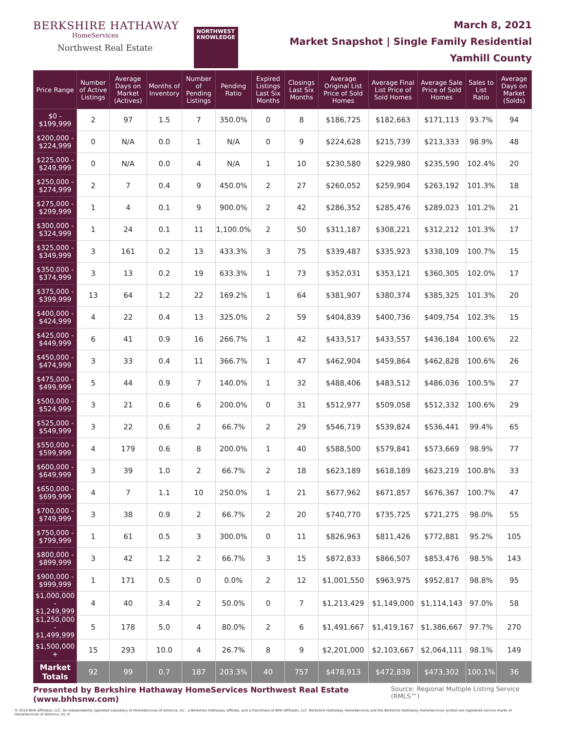BERKSHIRE HATHAWAY
HomeServices
Northwest Real Estate
NORTHWEST
KNOWLEDGE
March 8, 2021
Market Snapshot | Single Family Residential
Yamhill County
| Price Range | Number of Active Listings | Average Days on Market (Actives) | Months of Inventory | Number of Pending Listings | Pending Ratio | Expired Listings Last Six Months | Closings Last Six Months | Average Original List Price of Sold Homes | Average Final List Price of Sold Homes | Average Sale Price of Sold Homes | Sales to List Ratio | Average Days on Market (Solds) |
| --- | --- | --- | --- | --- | --- | --- | --- | --- | --- | --- | --- | --- |
| $0 - $199,999 | 2 | 97 | 1.5 | 7 | 350.0% | 0 | 8 | $186,725 | $182,663 | $171,113 | 93.7% | 94 |
| $200,000 - $224,999 | 0 | N/A | 0.0 | 1 | N/A | 0 | 9 | $224,628 | $215,739 | $213,333 | 98.9% | 48 |
| $225,000 - $249,999 | 0 | N/A | 0.0 | 4 | N/A | 1 | 10 | $230,580 | $229,980 | $235,590 | 102.4% | 20 |
| $250,000 - $274,999 | 2 | 7 | 0.4 | 9 | 450.0% | 2 | 27 | $260,052 | $259,904 | $263,192 | 101.3% | 18 |
| $275,000 - $299,999 | 1 | 4 | 0.1 | 9 | 900.0% | 2 | 42 | $286,352 | $285,476 | $289,023 | 101.2% | 21 |
| $300,000 - $324,999 | 1 | 24 | 0.1 | 11 | 1,100.0% | 2 | 50 | $311,187 | $308,221 | $312,212 | 101.3% | 17 |
| $325,000 - $349,999 | 3 | 161 | 0.2 | 13 | 433.3% | 3 | 75 | $339,487 | $335,923 | $338,109 | 100.7% | 15 |
| $350,000 - $374,999 | 3 | 13 | 0.2 | 19 | 633.3% | 1 | 73 | $352,031 | $353,121 | $360,305 | 102.0% | 17 |
| $375,000 - $399,999 | 13 | 64 | 1.2 | 22 | 169.2% | 1 | 64 | $381,907 | $380,374 | $385,325 | 101.3% | 20 |
| $400,000 - $424,999 | 4 | 22 | 0.4 | 13 | 325.0% | 2 | 59 | $404,839 | $400,736 | $409,754 | 102.3% | 15 |
| $425,000 - $449,999 | 6 | 41 | 0.9 | 16 | 266.7% | 1 | 42 | $433,517 | $433,557 | $436,184 | 100.6% | 22 |
| $450,000 - $474,999 | 3 | 33 | 0.4 | 11 | 366.7% | 1 | 47 | $462,904 | $459,864 | $462,828 | 100.6% | 26 |
| $475,000 - $499,999 | 5 | 44 | 0.9 | 7 | 140.0% | 1 | 32 | $488,406 | $483,512 | $486,036 | 100.5% | 27 |
| $500,000 - $524,999 | 3 | 21 | 0.6 | 6 | 200.0% | 0 | 31 | $512,977 | $509,058 | $512,332 | 100.6% | 29 |
| $525,000 - $549,999 | 3 | 22 | 0.6 | 2 | 66.7% | 2 | 29 | $546,719 | $539,824 | $536,441 | 99.4% | 65 |
| $550,000 - $599,999 | 4 | 179 | 0.6 | 8 | 200.0% | 1 | 40 | $588,500 | $579,841 | $573,669 | 98.9% | 77 |
| $600,000 - $649,999 | 3 | 39 | 1.0 | 2 | 66.7% | 2 | 18 | $623,189 | $618,189 | $623,219 | 100.8% | 33 |
| $650,000 - $699,999 | 4 | 7 | 1.1 | 10 | 250.0% | 1 | 21 | $677,962 | $671,857 | $676,367 | 100.7% | 47 |
| $700,000 - $749,999 | 3 | 38 | 0.9 | 2 | 66.7% | 2 | 20 | $740,770 | $735,725 | $721,275 | 98.0% | 55 |
| $750,000 - $799,999 | 1 | 61 | 0.5 | 3 | 300.0% | 0 | 11 | $826,963 | $811,426 | $772,881 | 95.2% | 105 |
| $800,000 - $899,999 | 3 | 42 | 1.2 | 2 | 66.7% | 3 | 15 | $872,833 | $866,507 | $853,476 | 98.5% | 143 |
| $900,000 - $999,999 | 1 | 171 | 0.5 | 0 | 0.0% | 2 | 12 | $1,001,550 | $963,975 | $952,817 | 98.8% | 95 |
| $1,000,000 - $1,249,999 | 4 | 40 | 3.4 | 2 | 50.0% | 0 | 7 | $1,213,429 | $1,149,000 | $1,114,143 | 97.0% | 58 |
| $1,250,000 - $1,499,999 | 5 | 178 | 5.0 | 4 | 80.0% | 2 | 6 | $1,491,667 | $1,419,167 | $1,386,667 | 97.7% | 270 |
| $1,500,000 + | 15 | 293 | 10.0 | 4 | 26.7% | 8 | 9 | $2,201,000 | $2,103,667 | $2,064,111 | 98.1% | 149 |
| Market Totals | 92 | 99 | 0.7 | 187 | 203.3% | 40 | 757 | $478,913 | $472,838 | $473,302 | 100.1% | 36 |
Presented by Berkshire Hathaway HomeServices Northwest Real Estate (www.bhhsnw.com) Source: Regional Multiple Listing Service (RMLS™)
© 2019 BHH Affiliates, LLC. An independently operated subsidiary of HomeServices of America, Inc., a Berkshire Hathaway affiliate, and a franchisee of BHH Affiliates, LLC. Berkshire Hathaway HomeServices and the Berkshire Hathaway HomeServices symbol are registered service marks of HomeServices of America, Inc.®